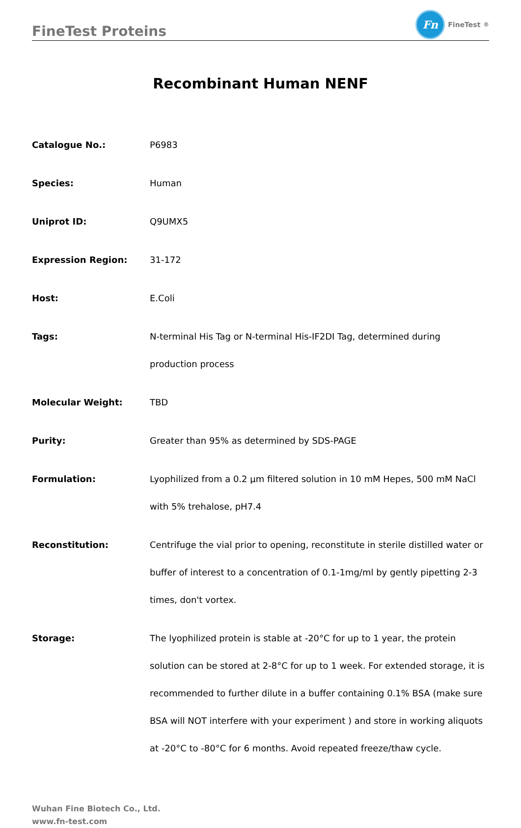FineTest Proteins
Fn
FineTest<sup>®</sup>
Recombinant Human NENF
| Catalogue No.: | P6983 |
| Species: | Human |
| Uniprot ID: | Q9UMX5 |
| Expression Region: | 31-172 |
| Host: | E.Coli |
| Tags: | N-terminal His Tag or N-terminal His-IF2DI Tag, determined during production process |
| Molecular Weight: | TBD |
| Purity: | Greater than 95% as determined by SDS-PAGE |
| Formulation: | Lyophilized from a 0.2 μm filtered solution in 10 mM Hepes, 500 mM NaCl with 5% trehalose, pH7.4 |
| Reconstitution: | Centrifuge the vial prior to opening, reconstitute in sterile distilled water or buffer of interest to a concentration of 0.1-1mg/ml by gently pipetting 2-3 times, don't vortex. |
| Storage: | The lyophilized protein is stable at -20°C for up to 1 year, the protein solution can be stored at 2-8°C for up to 1 week. For extended storage, it is recommended to further dilute in a buffer containing 0.1% BSA (make sure BSA will NOT interfere with your experiment ) and store in working aliquots at -20°C to -80°C for 6 months. Avoid repeated freeze/thaw cycle. |
Wuhan Fine Biotech Co., Ltd.
www.fn-test.com